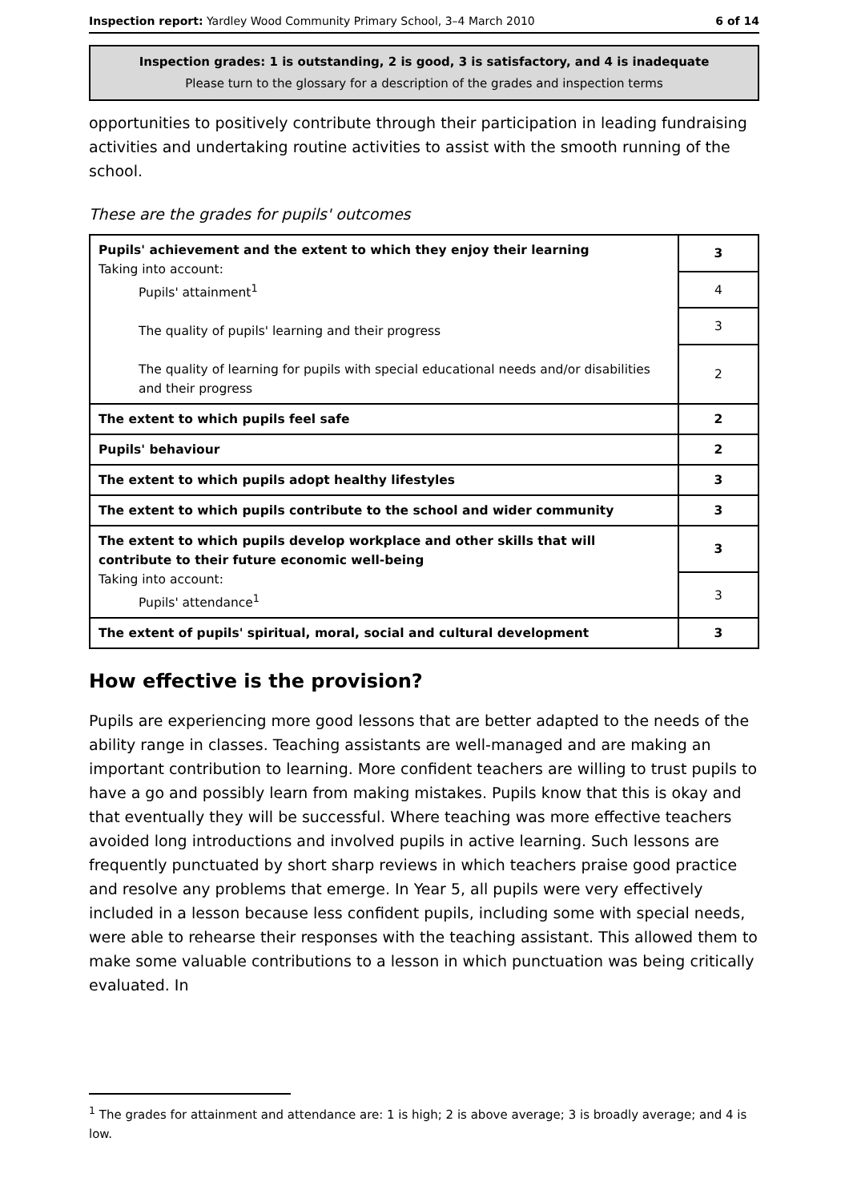Inspection report: Yardley Wood Community Primary School, 3–4 March 2010 6 of 14
Inspection grades: 1 is outstanding, 2 is good, 3 is satisfactory, and 4 is inadequate
Please turn to the glossary for a description of the grades and inspection terms
opportunities to positively contribute through their participation in leading fundraising activities and undertaking routine activities to assist with the smooth running of the school.
These are the grades for pupils' outcomes
| Pupils' achievement and the extent to which they enjoy their learning Taking into account: Pupils' attainment<sup>1</sup> The quality of pupils' learning and their progress The quality of learning for pupils with special educational needs and/or disabilities and their progress | 3 |
| | 4 |
| | 3 |
| | 2 |
| The extent to which pupils feel safe | 2 |
| Pupils' behaviour | 2 |
| The extent to which pupils adopt healthy lifestyles | 3 |
| The extent to which pupils contribute to the school and wider community | 3 |
| The extent to which pupils develop workplace and other skills that will contribute to their future economic well-being Taking into account: Pupils' attendance<sup>1</sup> | 3 |
| | 3 |
| The extent of pupils' spiritual, moral, social and cultural development | 3 |
How effective is the provision?
Pupils are experiencing more good lessons that are better adapted to the needs of the ability range in classes. Teaching assistants are well-managed and are making an important contribution to learning. More confident teachers are willing to trust pupils to have a go and possibly learn from making mistakes. Pupils know that this is okay and that eventually they will be successful. Where teaching was more effective teachers avoided long introductions and involved pupils in active learning. Such lessons are frequently punctuated by short sharp reviews in which teachers praise good practice and resolve any problems that emerge. In Year 5, all pupils were very effectively included in a lesson because less confident pupils, including some with special needs, were able to rehearse their responses with the teaching assistant. This allowed them to make some valuable contributions to a lesson in which punctuation was being critically evaluated. In
<sup>1</sup> The grades for attainment and attendance are: 1 is high; 2 is above average; 3 is broadly average; and 4 is low.